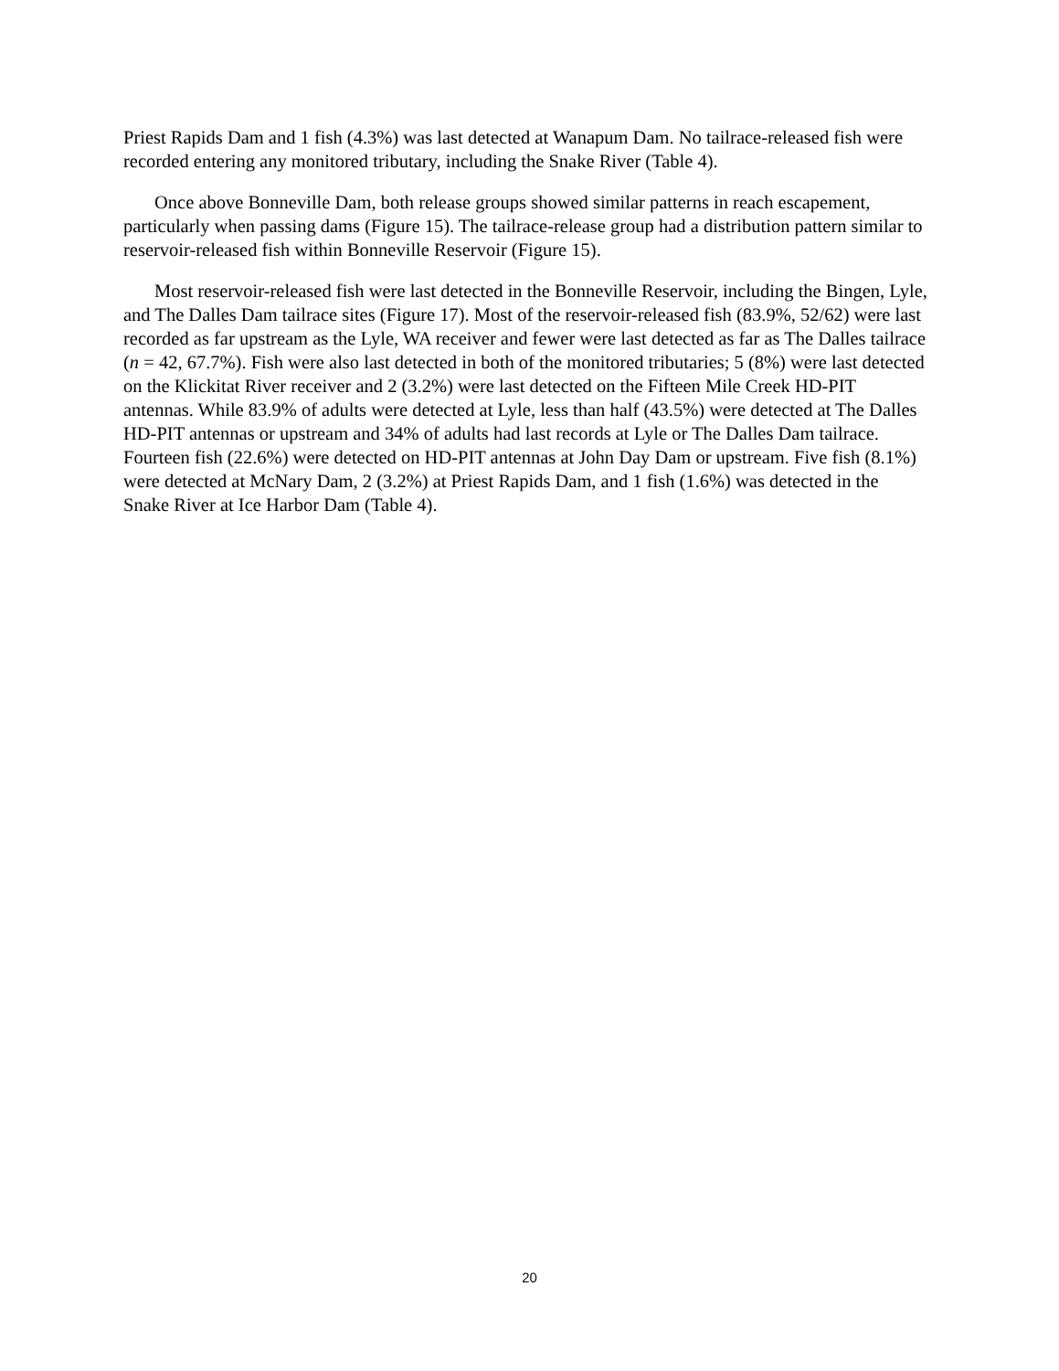Priest Rapids Dam and 1 fish (4.3%) was last detected at Wanapum Dam. No tailrace-released fish were recorded entering any monitored tributary, including the Snake River (Table 4).
Once above Bonneville Dam, both release groups showed similar patterns in reach escapement, particularly when passing dams (Figure 15). The tailrace-release group had a distribution pattern similar to reservoir-released fish within Bonneville Reservoir (Figure 15).
Most reservoir-released fish were last detected in the Bonneville Reservoir, including the Bingen, Lyle, and The Dalles Dam tailrace sites (Figure 17). Most of the reservoir-released fish (83.9%, 52/62) were last recorded as far upstream as the Lyle, WA receiver and fewer were last detected as far as The Dalles tailrace (n = 42, 67.7%). Fish were also last detected in both of the monitored tributaries; 5 (8%) were last detected on the Klickitat River receiver and 2 (3.2%) were last detected on the Fifteen Mile Creek HD-PIT antennas. While 83.9% of adults were detected at Lyle, less than half (43.5%) were detected at The Dalles HD-PIT antennas or upstream and 34% of adults had last records at Lyle or The Dalles Dam tailrace. Fourteen fish (22.6%) were detected on HD-PIT antennas at John Day Dam or upstream. Five fish (8.1%) were detected at McNary Dam, 2 (3.2%) at Priest Rapids Dam, and 1 fish (1.6%) was detected in the Snake River at Ice Harbor Dam (Table 4).
20